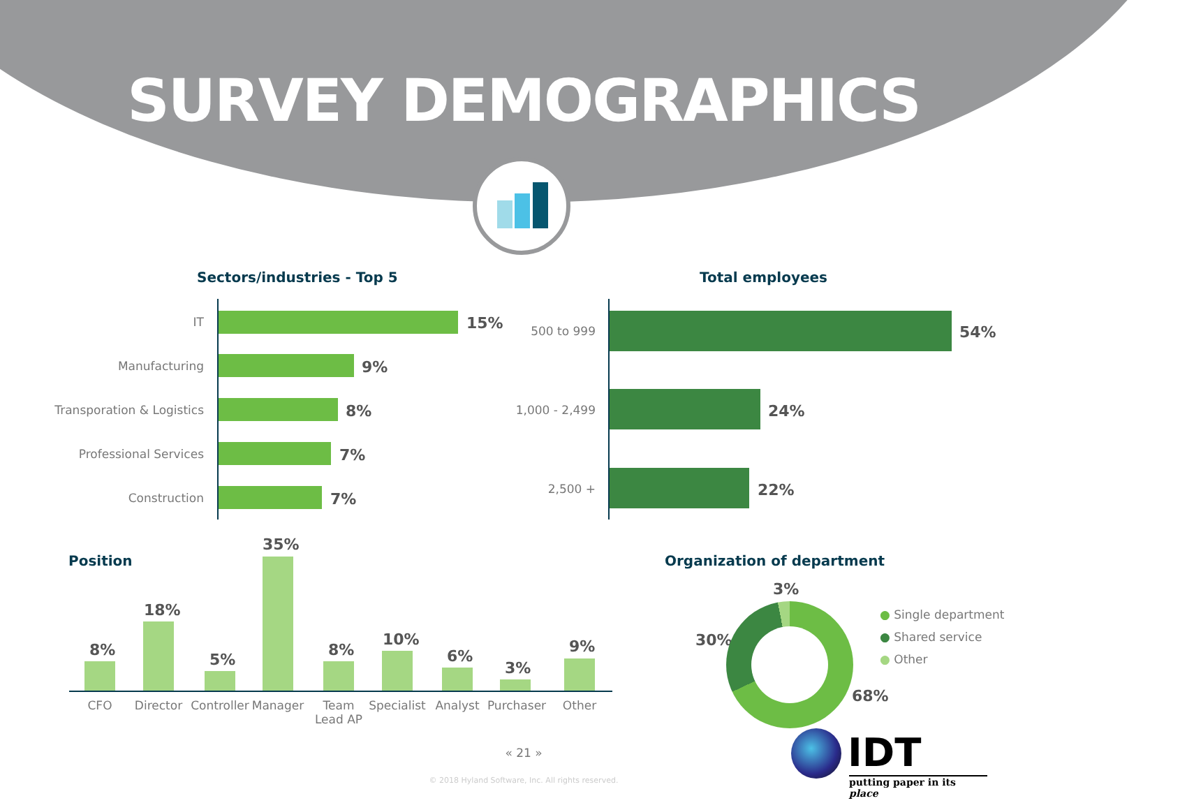SURVEY DEMOGRAPHICS
Sectors/industries - Top 5
IT 15%
Manufacturing 9%
Transporation & Logistics
8%
Professional Services 7%
Construction 7%
Total employees
500 to 999 54%
1,000 - 2,499 24%
2,500 + 22%
Position
8%
CFO
18%
Director
5%
Controller
35%
Manager
8%
Team
Lead AP
10%
Specialist
6%
Analyst
3%
Purchaser
9%
Other
Organization of department
3%
30%
68%
● Single department
● Shared service
● Other
« 21 »
© 2018 Hyland Software, Inc. All rights reserved.
IDT
putting paper in its place